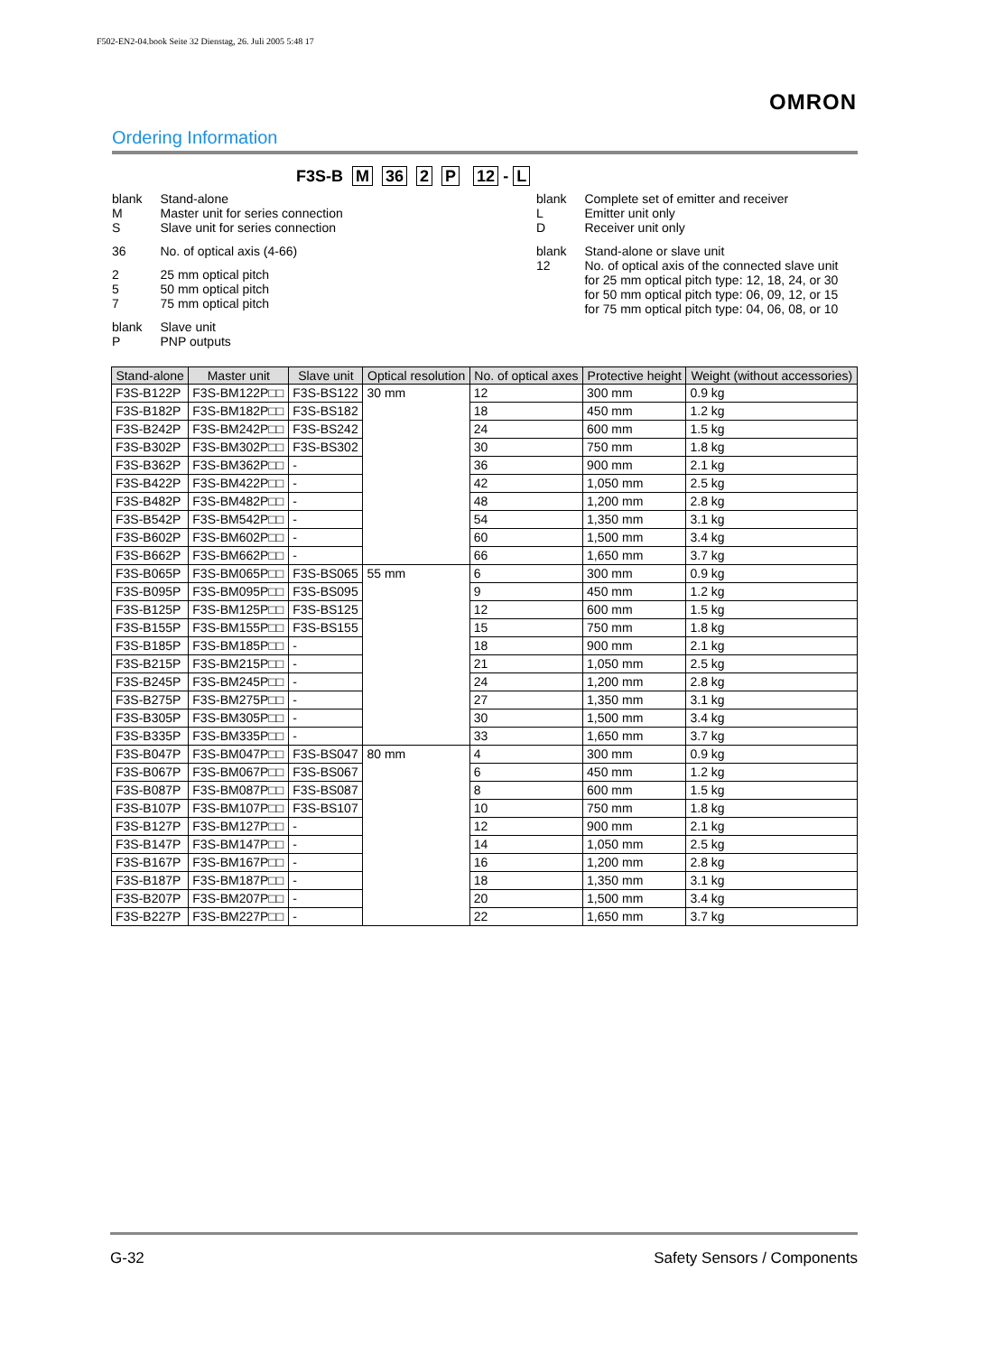F502-EN2-04.book Seite 32 Dienstag, 26. Juli 2005 5:48 17
OMRON
Ordering Information
F3S-B M 36 2 P 12 - L
| blank | Stand-alone |
| M | Master unit for series connection |
| S | Slave unit for series connection |
| 36 | No. of optical axis (4-66) |
| 2 | 25 mm optical pitch |
| 5 | 50 mm optical pitch |
| 7 | 75 mm optical pitch |
| blank | Slave unit |
| P | PNP outputs |
| blank | Complete set of emitter and receiver |
| L | Emitter unit only |
| D | Receiver unit only |
| blank | Stand-alone or slave unit |
| 12 | No. of optical axis of the connected slave unit for 25 mm optical pitch type: 12, 18, 24, or 30 for 50 mm optical pitch type: 06, 09, 12, or 15 for 75 mm optical pitch type: 04, 06, 08, or 10 |
| Stand-alone | Master unit | Slave unit | Optical resolution | No. of optical axes | Protective height | Weight (without accessories) |
| --- | --- | --- | --- | --- | --- | --- |
| F3S-B122P | F3S-BM122P□□ | F3S-BS122 | 30 mm | 12 | 300 mm | 0.9 kg |
| F3S-B182P | F3S-BM182P□□ | F3S-BS182 | | 18 | 450 mm | 1.2 kg |
| F3S-B242P | F3S-BM242P□□ | F3S-BS242 | | 24 | 600 mm | 1.5 kg |
| F3S-B302P | F3S-BM302P□□ | F3S-BS302 | | 30 | 750 mm | 1.8 kg |
| F3S-B362P | F3S-BM362P□□ | - | | 36 | 900 mm | 2.1 kg |
| F3S-B422P | F3S-BM422P□□ | - | | 42 | 1,050 mm | 2.5 kg |
| F3S-B482P | F3S-BM482P□□ | - | | 48 | 1,200 mm | 2.8 kg |
| F3S-B542P | F3S-BM542P□□ | - | | 54 | 1,350 mm | 3.1 kg |
| F3S-B602P | F3S-BM602P□□ | - | | 60 | 1,500 mm | 3.4 kg |
| F3S-B662P | F3S-BM662P□□ | - | | 66 | 1,650 mm | 3.7 kg |
| F3S-B065P | F3S-BM065P□□ | F3S-BS065 | 55 mm | 6 | 300 mm | 0.9 kg |
| F3S-B095P | F3S-BM095P□□ | F3S-BS095 | | 9 | 450 mm | 1.2 kg |
| F3S-B125P | F3S-BM125P□□ | F3S-BS125 | | 12 | 600 mm | 1.5 kg |
| F3S-B155P | F3S-BM155P□□ | F3S-BS155 | | 15 | 750 mm | 1.8 kg |
| F3S-B185P | F3S-BM185P□□ | - | | 18 | 900 mm | 2.1 kg |
| F3S-B215P | F3S-BM215P□□ | - | | 21 | 1,050 mm | 2.5 kg |
| F3S-B245P | F3S-BM245P□□ | - | | 24 | 1,200 mm | 2.8 kg |
| F3S-B275P | F3S-BM275P□□ | - | | 27 | 1,350 mm | 3.1 kg |
| F3S-B305P | F3S-BM305P□□ | - | | 30 | 1,500 mm | 3.4 kg |
| F3S-B335P | F3S-BM335P□□ | - | | 33 | 1,650 mm | 3.7 kg |
| F3S-B047P | F3S-BM047P□□ | F3S-BS047 | 80 mm | 4 | 300 mm | 0.9 kg |
| F3S-B067P | F3S-BM067P□□ | F3S-BS067 | | 6 | 450 mm | 1.2 kg |
| F3S-B087P | F3S-BM087P□□ | F3S-BS087 | | 8 | 600 mm | 1.5 kg |
| F3S-B107P | F3S-BM107P□□ | F3S-BS107 | | 10 | 750 mm | 1.8 kg |
| F3S-B127P | F3S-BM127P□□ | - | | 12 | 900 mm | 2.1 kg |
| F3S-B147P | F3S-BM147P□□ | - | | 14 | 1,050 mm | 2.5 kg |
| F3S-B167P | F3S-BM167P□□ | - | | 16 | 1,200 mm | 2.8 kg |
| F3S-B187P | F3S-BM187P□□ | - | | 18 | 1,350 mm | 3.1 kg |
| F3S-B207P | F3S-BM207P□□ | - | | 20 | 1,500 mm | 3.4 kg |
| F3S-B227P | F3S-BM227P□□ | - | | 22 | 1,650 mm | 3.7 kg |
G-32 Safety Sensors / Components